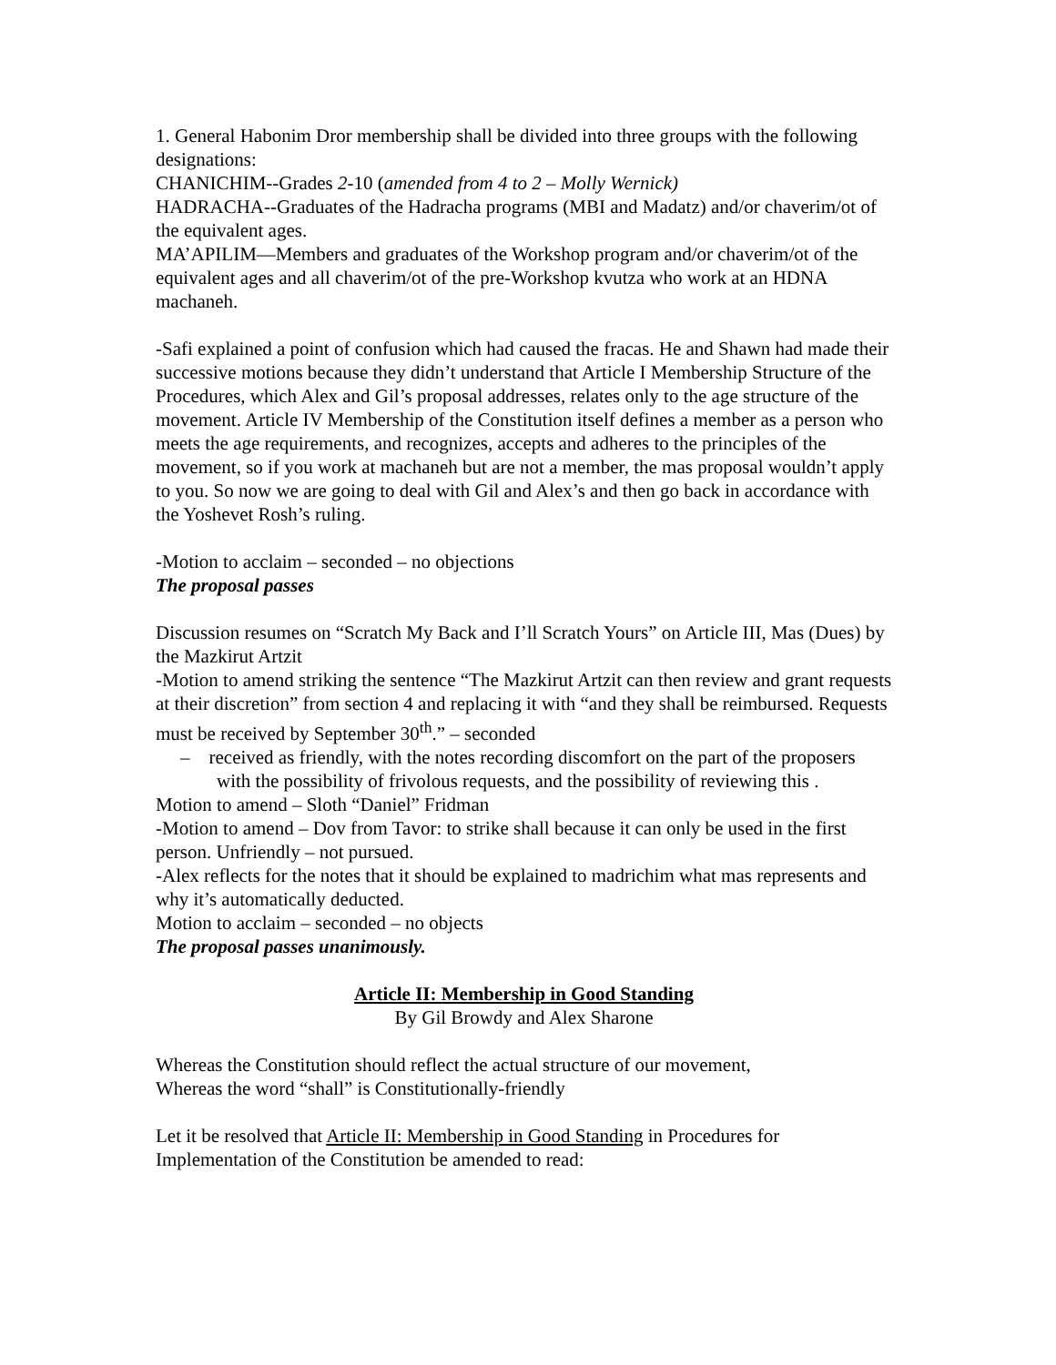1. General Habonim Dror membership shall be divided into three groups with the following designations:
CHANICHIM--Grades 2-10 (amended from 4 to 2 – Molly Wernick)
HADRACHA--Graduates of the Hadracha programs (MBI and Madatz) and/or chaverim/ot of the equivalent ages.
MA’APILIM—Members and graduates of the Workshop program and/or chaverim/ot of the equivalent ages and all chaverim/ot of the pre-Workshop kvutza who work at an HDNA machaneh.
-Safi explained a point of confusion which had caused the fracas. He and Shawn had made their successive motions because they didn’t understand that Article I Membership Structure of the Procedures, which Alex and Gil’s proposal addresses, relates only to the age structure of the movement. Article IV Membership of the Constitution itself defines a member as a person who meets the age requirements, and recognizes, accepts and adheres to the principles of the movement, so if you work at machaneh but are not a member, the mas proposal wouldn’t apply to you. So now we are going to deal with Gil and Alex’s and then go back in accordance with the Yoshevet Rosh’s ruling.
-Motion to acclaim – seconded – no objections
The proposal passes
Discussion resumes on “Scratch My Back and I’ll Scratch Yours” on Article III, Mas (Dues) by the Mazkirut Artzit
-Motion to amend striking the sentence “The Mazkirut Artzit can then review and grant requests at their discretion” from section 4 and replacing it with “and they shall be reimbursed. Requests must be received by September 30<sup>th</sup>.” – seconded
– received as friendly, with the notes recording discomfort on the part of the proposers with the possibility of frivolous requests, and the possibility of reviewing this .
Motion to amend – Sloth “Daniel” Fridman
-Motion to amend – Dov from Tavor: to strike shall because it can only be used in the first person. Unfriendly – not pursued.
-Alex reflects for the notes that it should be explained to madrichim what mas represents and why it’s automatically deducted.
Motion to acclaim – seconded – no objects
The proposal passes unanimously.
Article II: Membership in Good Standing
By Gil Browdy and Alex Sharone
Whereas the Constitution should reflect the actual structure of our movement,
Whereas the word “shall” is Constitutionally-friendly
Let it be resolved that Article II: Membership in Good Standing in Procedures for Implementation of the Constitution be amended to read: